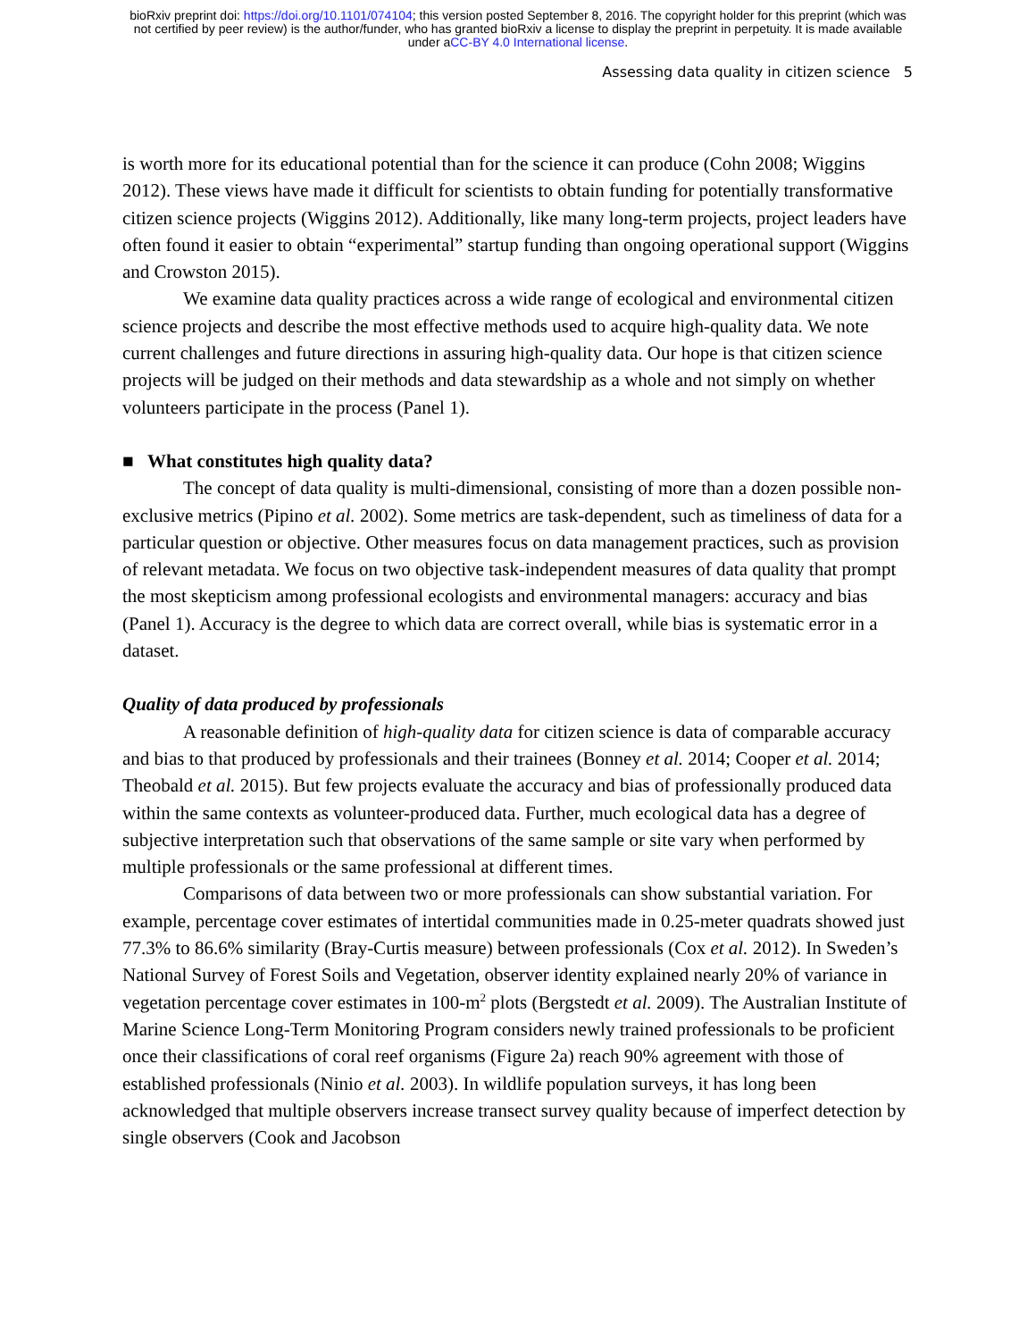bioRxiv preprint doi: https://doi.org/10.1101/074104; this version posted September 8, 2016. The copyright holder for this preprint (which was
not certified by peer review) is the author/funder, who has granted bioRxiv a license to display the preprint in perpetuity. It is made available
under aCC-BY 4.0 International license.
Assessing data quality in citizen science 5
is worth more for its educational potential than for the science it can produce (Cohn 2008; Wiggins 2012). These views have made it difficult for scientists to obtain funding for potentially transformative citizen science projects (Wiggins 2012). Additionally, like many long-term projects, project leaders have often found it easier to obtain “experimental” startup funding than ongoing operational support (Wiggins and Crowston 2015).
We examine data quality practices across a wide range of ecological and environmental citizen science projects and describe the most effective methods used to acquire high-quality data. We note current challenges and future directions in assuring high-quality data. Our hope is that citizen science projects will be judged on their methods and data stewardship as a whole and not simply on whether volunteers participate in the process (Panel 1).
■ What constitutes high quality data?
The concept of data quality is multi-dimensional, consisting of more than a dozen possible non-exclusive metrics (Pipino et al. 2002). Some metrics are task-dependent, such as timeliness of data for a particular question or objective. Other measures focus on data management practices, such as provision of relevant metadata. We focus on two objective task-independent measures of data quality that prompt the most skepticism among professional ecologists and environmental managers: accuracy and bias (Panel 1). Accuracy is the degree to which data are correct overall, while bias is systematic error in a dataset.
Quality of data produced by professionals
A reasonable definition of high-quality data for citizen science is data of comparable accuracy and bias to that produced by professionals and their trainees (Bonney et al. 2014; Cooper et al. 2014; Theobald et al. 2015). But few projects evaluate the accuracy and bias of professionally produced data within the same contexts as volunteer-produced data. Further, much ecological data has a degree of subjective interpretation such that observations of the same sample or site vary when performed by multiple professionals or the same professional at different times.
Comparisons of data between two or more professionals can show substantial variation. For example, percentage cover estimates of intertidal communities made in 0.25-meter quadrats showed just 77.3% to 86.6% similarity (Bray-Curtis measure) between professionals (Cox et al. 2012). In Sweden’s National Survey of Forest Soils and Vegetation, observer identity explained nearly 20% of variance in vegetation percentage cover estimates in 100-m<sup>2</sup> plots (Bergstedt et al. 2009). The Australian Institute of Marine Science Long-Term Monitoring Program considers newly trained professionals to be proficient once their classifications of coral reef organisms (Figure 2a) reach 90% agreement with those of established professionals (Ninio et al. 2003). In wildlife population surveys, it has long been acknowledged that multiple observers increase transect survey quality because of imperfect detection by single observers (Cook and Jacobson